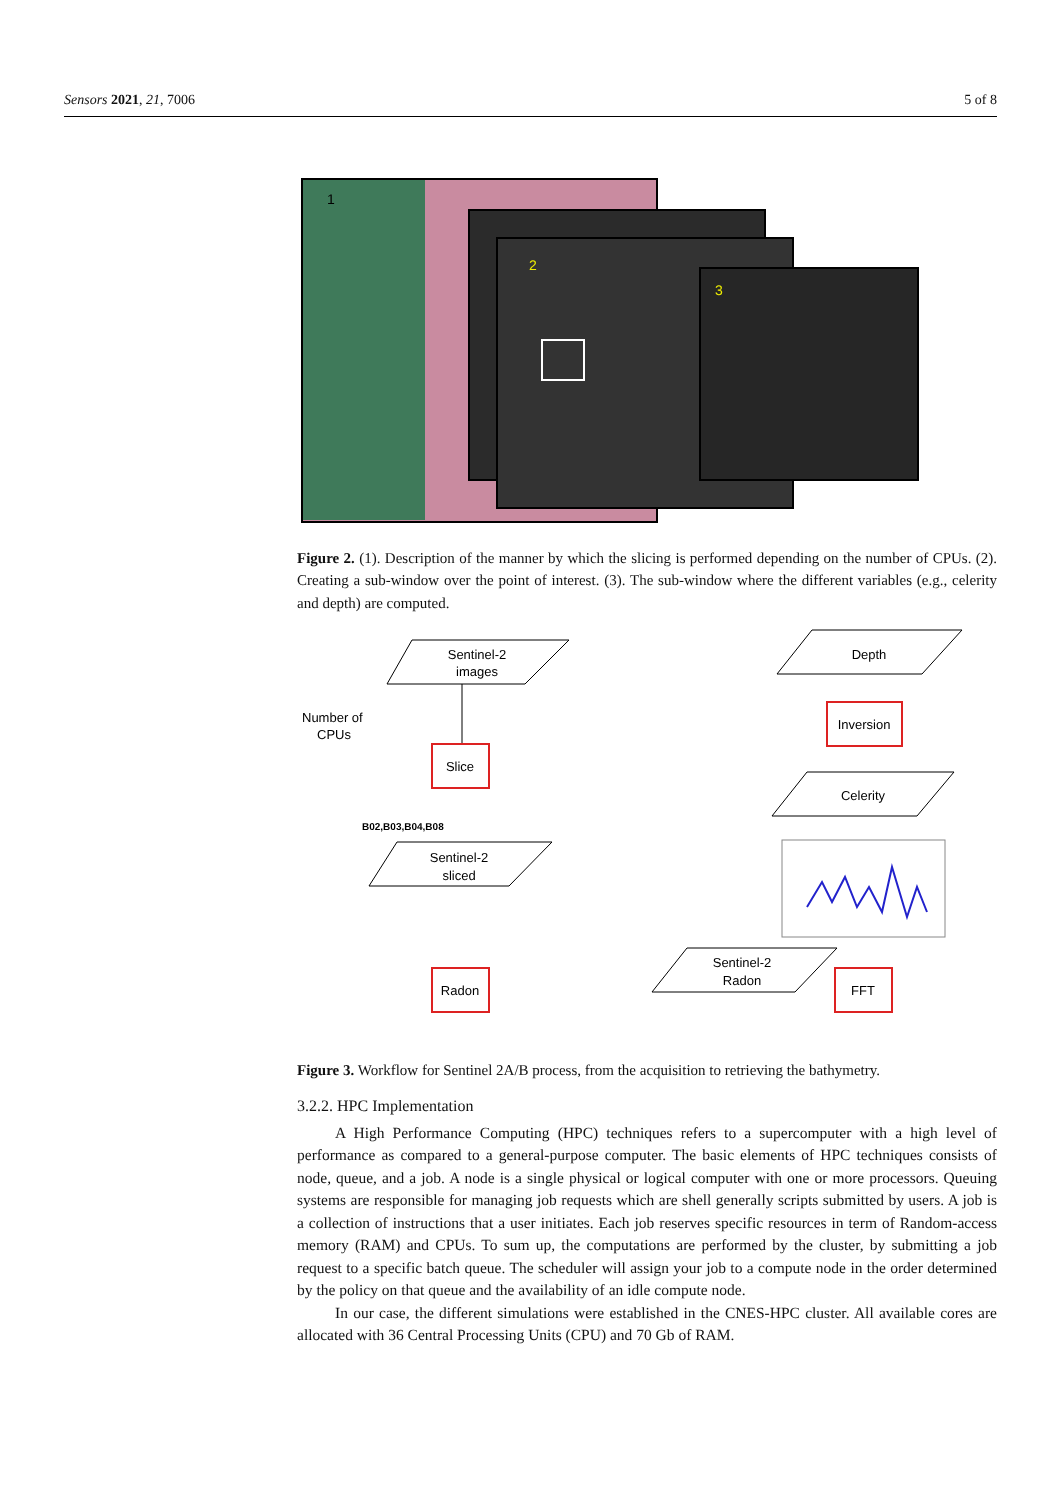Sensors 2021, 21, 7006 5 of 8
1
2
3
Figure 2. (1). Description of the manner by which the slicing is performed depending on the number of CPUs. (2). Creating a sub-window over the point of interest. (3). The sub-window where the different variables (e.g., celerity and depth) are computed.
Sentinel-2
images
Number of
CPUs
Slice
B02,B03,B04,B08
Sentinel-2
sliced
Radon
Sentinel-2
Radon
FFT
Celerity
Inversion
Depth
Figure 3. Workflow for Sentinel 2A/B process, from the acquisition to retrieving the bathymetry.
3.2.2. HPC Implementation
A High Performance Computing (HPC) techniques refers to a supercomputer with a high level of performance as compared to a general-purpose computer. The basic elements of HPC techniques consists of node, queue, and a job. A node is a single physical or logical computer with one or more processors. Queuing systems are responsible for managing job requests which are shell generally scripts submitted by users. A job is a collection of instructions that a user initiates. Each job reserves specific resources in term of Random-access memory (RAM) and CPUs. To sum up, the computations are performed by the cluster, by submitting a job request to a specific batch queue. The scheduler will assign your job to a compute node in the order determined by the policy on that queue and the availability of an idle compute node.
In our case, the different simulations were established in the CNES-HPC cluster. All available cores are allocated with 36 Central Processing Units (CPU) and 70 Gb of RAM.